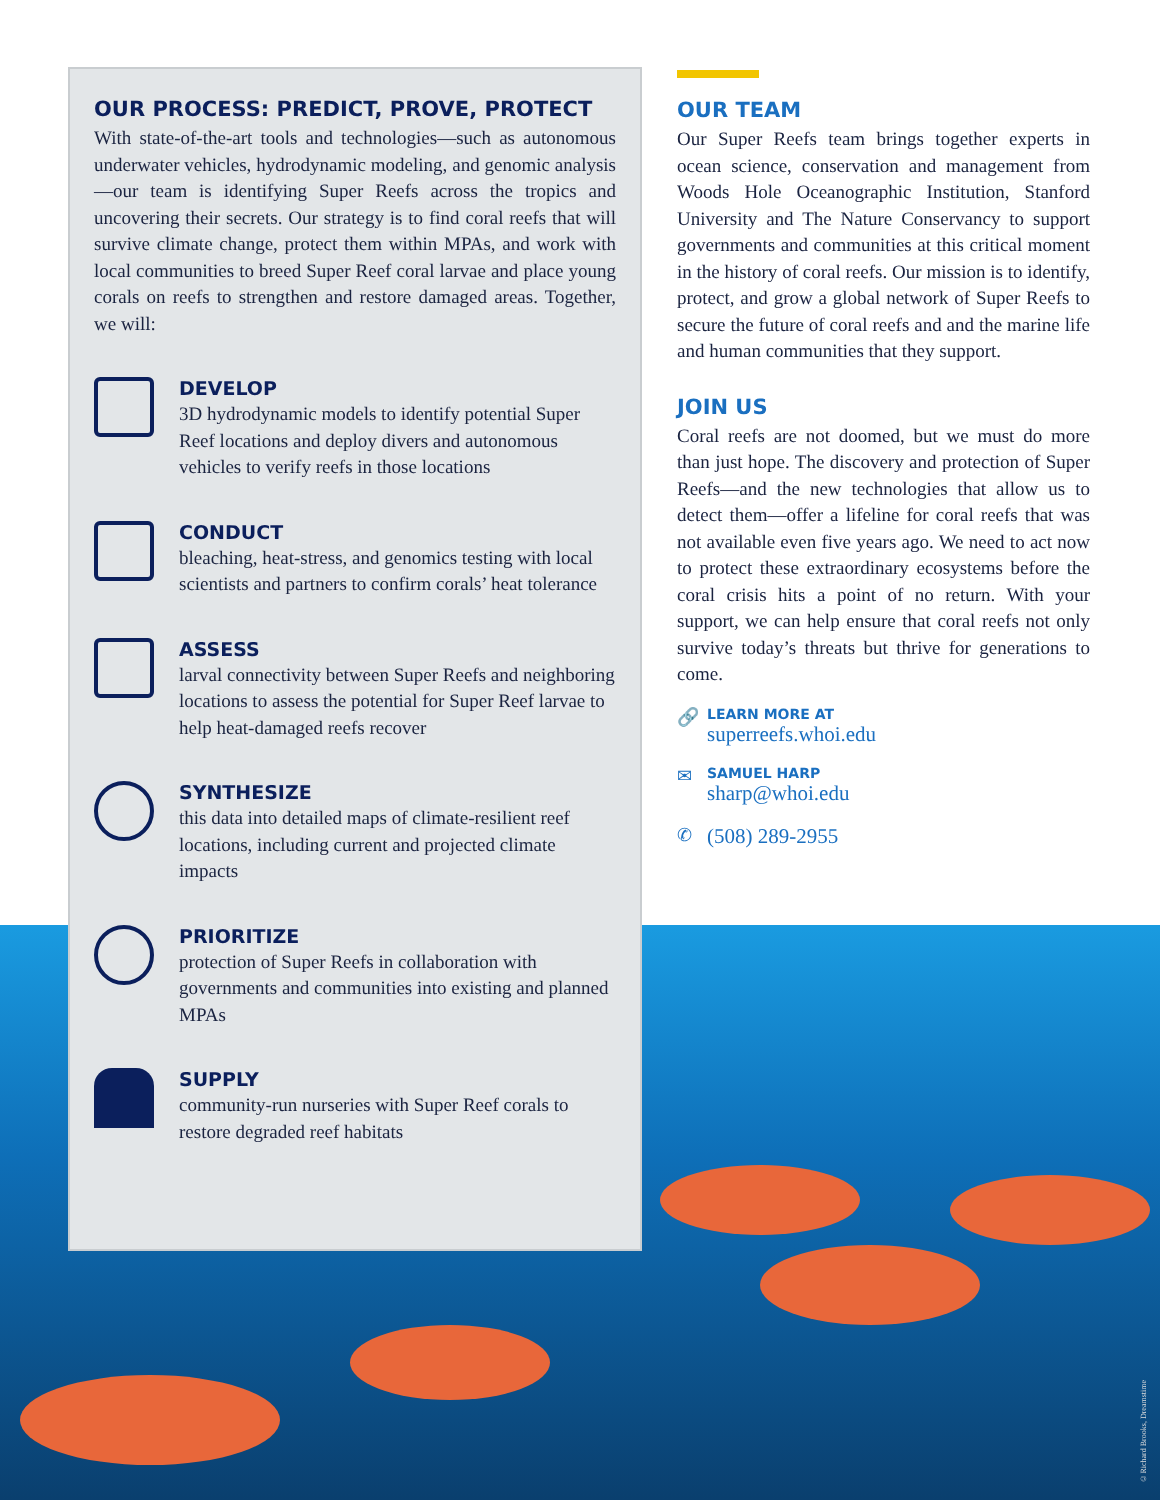OUR PROCESS: PREDICT, PROVE, PROTECT
With state-of-the-art tools and technologies—such as autonomous underwater vehicles, hydrodynamic modeling, and genomic analysis—our team is identifying Super Reefs across the tropics and uncovering their secrets. Our strategy is to find coral reefs that will survive climate change, protect them within MPAs, and work with local communities to breed Super Reef coral larvae and place young corals on reefs to strengthen and restore damaged areas. Together, we will:
DEVELOP
3D hydrodynamic models to identify potential Super Reef locations and deploy divers and autonomous vehicles to verify reefs in those locations
CONDUCT
bleaching, heat-stress, and genomics testing with local scientists and partners to confirm corals’ heat tolerance
ASSESS
larval connectivity between Super Reefs and neighboring locations to assess the potential for Super Reef larvae to help heat-damaged reefs recover
SYNTHESIZE
this data into detailed maps of climate-resilient reef locations, including current and projected climate impacts
PRIORITIZE
protection of Super Reefs in collaboration with governments and communities into existing and planned MPAs
SUPPLY
community-run nurseries with Super Reef corals to restore degraded reef habitats
OUR TEAM
Our Super Reefs team brings together experts in ocean science, conservation and management from Woods Hole Oceanographic Institution, Stanford University and The Nature Conservancy to support governments and communities at this critical moment in the history of coral reefs. Our mission is to identify, protect, and grow a global network of Super Reefs to secure the future of coral reefs and and the marine life and human communities that they support.
JOIN US
Coral reefs are not doomed, but we must do more than just hope. The discovery and protection of Super Reefs—and the new technologies that allow us to detect them—offer a lifeline for coral reefs that was not available even five years ago. We need to act now to protect these extraordinary ecosystems before the coral crisis hits a point of no return. With your support, we can help ensure that coral reefs not only survive today’s threats but thrive for generations to come.
🔗
LEARN MORE AT
superreefs.whoi.edu
✉
SAMUEL HARP
sharp@whoi.edu
✆
(508) 289-2955
©Richard Brooks, Dreamstime